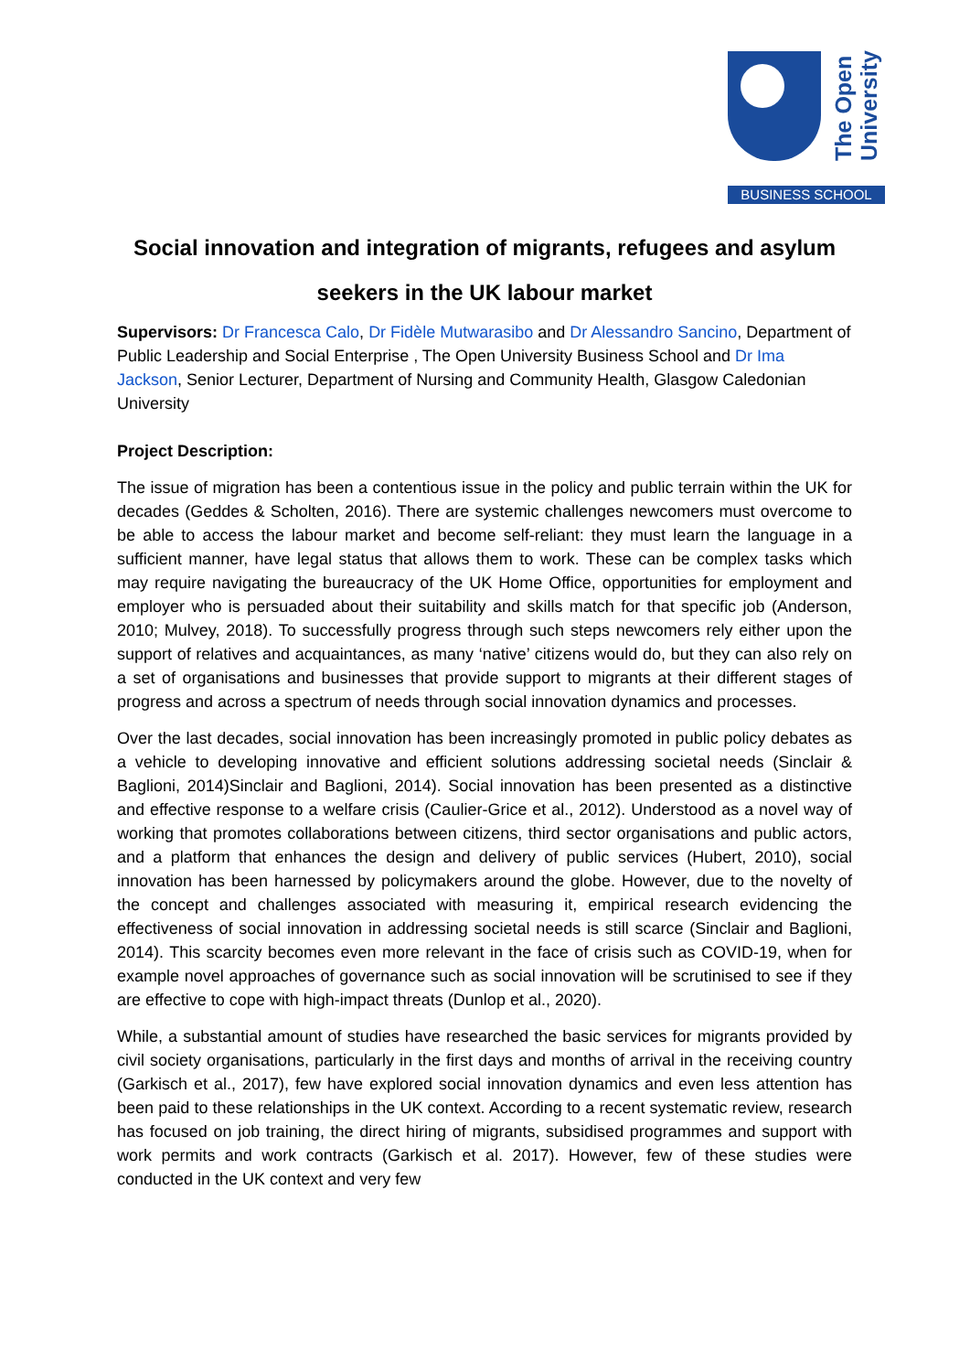The Open University
BUSINESS SCHOOL
Social innovation and integration of migrants, refugees and asylum seekers in the UK labour market
Supervisors: Dr Francesca Calo, Dr Fidèle Mutwarasibo and Dr Alessandro Sancino, Department of Public Leadership and Social Enterprise , The Open University Business School and Dr Ima Jackson, Senior Lecturer, Department of Nursing and Community Health, Glasgow Caledonian University
Project Description:
The issue of migration has been a contentious issue in the policy and public terrain within the UK for decades (Geddes & Scholten, 2016). There are systemic challenges newcomers must overcome to be able to access the labour market and become self-reliant: they must learn the language in a sufficient manner, have legal status that allows them to work. These can be complex tasks which may require navigating the bureaucracy of the UK Home Office, opportunities for employment and employer who is persuaded about their suitability and skills match for that specific job (Anderson, 2010; Mulvey, 2018). To successfully progress through such steps newcomers rely either upon the support of relatives and acquaintances, as many ‘native’ citizens would do, but they can also rely on a set of organisations and businesses that provide support to migrants at their different stages of progress and across a spectrum of needs through social innovation dynamics and processes.
Over the last decades, social innovation has been increasingly promoted in public policy debates as a vehicle to developing innovative and efficient solutions addressing societal needs (Sinclair & Baglioni, 2014)Sinclair and Baglioni, 2014). Social innovation has been presented as a distinctive and effective response to a welfare crisis (Caulier-Grice et al., 2012). Understood as a novel way of working that promotes collaborations between citizens, third sector organisations and public actors, and a platform that enhances the design and delivery of public services (Hubert, 2010), social innovation has been harnessed by policymakers around the globe. However, due to the novelty of the concept and challenges associated with measuring it, empirical research evidencing the effectiveness of social innovation in addressing societal needs is still scarce (Sinclair and Baglioni, 2014). This scarcity becomes even more relevant in the face of crisis such as COVID-19, when for example novel approaches of governance such as social innovation will be scrutinised to see if they are effective to cope with high-impact threats (Dunlop et al., 2020).
While, a substantial amount of studies have researched the basic services for migrants provided by civil society organisations, particularly in the first days and months of arrival in the receiving country (Garkisch et al., 2017), few have explored social innovation dynamics and even less attention has been paid to these relationships in the UK context. According to a recent systematic review, research has focused on job training, the direct hiring of migrants, subsidised programmes and support with work permits and work contracts (Garkisch et al. 2017). However, few of these studies were conducted in the UK context and very few